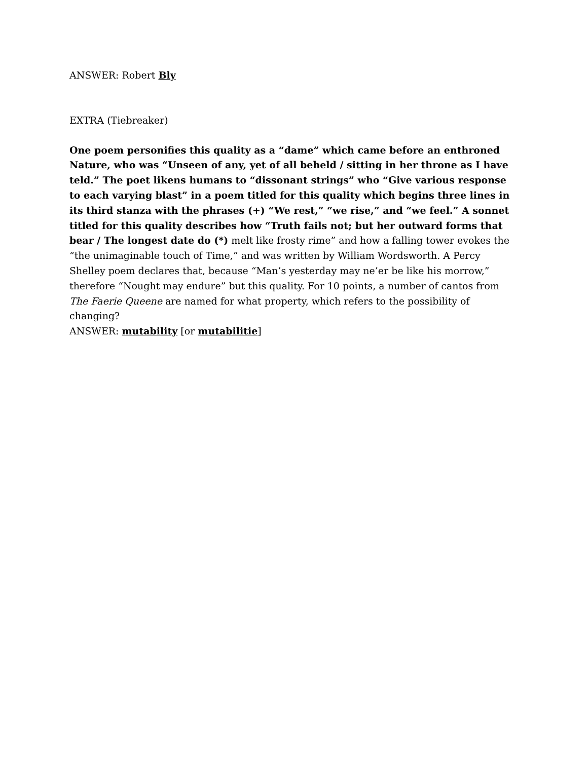ANSWER: Robert Bly
EXTRA (Tiebreaker)
One poem personifies this quality as a “dame” which came before an enthroned Nature, who was “Unseen of any, yet of all beheld / sitting in her throne as I have teld.” The poet likens humans to “dissonant strings” who “Give various response to each varying blast” in a poem titled for this quality which begins three lines in its third stanza with the phrases (+) “We rest,” “we rise,” and “we feel.” A sonnet titled for this quality describes how “Truth fails not; but her outward forms that bear / The longest date do (*) melt like frosty rime” and how a falling tower evokes the “the unimaginable touch of Time,” and was written by William Wordsworth. A Percy Shelley poem declares that, because “Man’s yesterday may ne’er be like his morrow,” therefore “Nought may endure” but this quality. For 10 points, a number of cantos from The Faerie Queene are named for what property, which refers to the possibility of changing?
ANSWER: mutability [or mutabilitie]